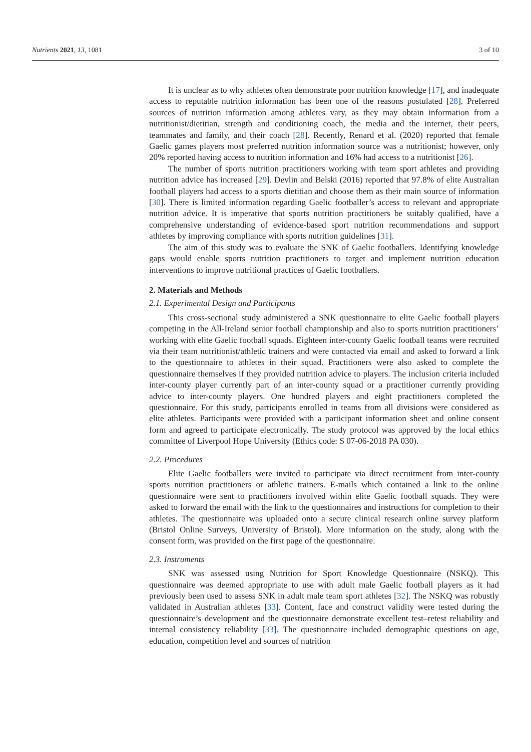Nutrients 2021, 13, 1081 3 of 10
It is unclear as to why athletes often demonstrate poor nutrition knowledge [17], and inadequate access to reputable nutrition information has been one of the reasons postulated [28]. Preferred sources of nutrition information among athletes vary, as they may obtain information from a nutritionist/dietitian, strength and conditioning coach, the media and the internet, their peers, teammates and family, and their coach [28]. Recently, Renard et al. (2020) reported that female Gaelic games players most preferred nutrition information source was a nutritionist; however, only 20% reported having access to nutrition information and 16% had access to a nutritionist [26].
The number of sports nutrition practitioners working with team sport athletes and providing nutrition advice has increased [29]. Devlin and Belski (2016) reported that 97.8% of elite Australian football players had access to a sports dietitian and choose them as their main source of information [30]. There is limited information regarding Gaelic footballer’s access to relevant and appropriate nutrition advice. It is imperative that sports nutrition practitioners be suitably qualified, have a comprehensive understanding of evidence-based sport nutrition recommendations and support athletes by improving compliance with sports nutrition guidelines [31].
The aim of this study was to evaluate the SNK of Gaelic footballers. Identifying knowledge gaps would enable sports nutrition practitioners to target and implement nutrition education interventions to improve nutritional practices of Gaelic footballers.
2. Materials and Methods
2.1. Experimental Design and Participants
This cross-sectional study administered a SNK questionnaire to elite Gaelic football players competing in the All-Ireland senior football championship and also to sports nutrition practitioners’ working with elite Gaelic football squads. Eighteen inter-county Gaelic football teams were recruited via their team nutritionist/athletic trainers and were contacted via email and asked to forward a link to the questionnaire to athletes in their squad. Practitioners were also asked to complete the questionnaire themselves if they provided nutrition advice to players. The inclusion criteria included inter-county player currently part of an inter-county squad or a practitioner currently providing advice to inter-county players. One hundred players and eight practitioners completed the questionnaire. For this study, participants enrolled in teams from all divisions were considered as elite athletes. Participants were provided with a participant information sheet and online consent form and agreed to participate electronically. The study protocol was approved by the local ethics committee of Liverpool Hope University (Ethics code: S 07-06-2018 PA 030).
2.2. Procedures
Elite Gaelic footballers were invited to participate via direct recruitment from inter-county sports nutrition practitioners or athletic trainers. E-mails which contained a link to the online questionnaire were sent to practitioners involved within elite Gaelic football squads. They were asked to forward the email with the link to the questionnaires and instructions for completion to their athletes. The questionnaire was uploaded onto a secure clinical research online survey platform (Bristol Online Surveys, University of Bristol). More information on the study, along with the consent form, was provided on the first page of the questionnaire.
2.3. Instruments
SNK was assessed using Nutrition for Sport Knowledge Questionnaire (NSKQ). This questionnaire was deemed appropriate to use with adult male Gaelic football players as it had previously been used to assess SNK in adult male team sport athletes [32]. The NSKQ was robustly validated in Australian athletes [33]. Content, face and construct validity were tested during the questionnaire’s development and the questionnaire demonstrate excellent test–retest reliability and internal consistency reliability [33]. The questionnaire included demographic questions on age, education, competition level and sources of nutrition